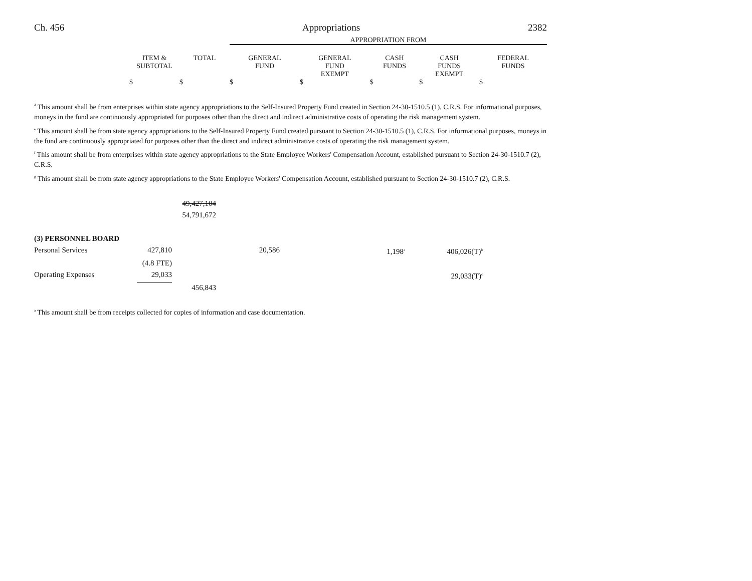Ch. 456 Appropriations 2382
| | | | APPROPRIATION FROM | | | | |
| --- | --- | --- | --- | --- | --- | --- | --- |
| | ITEM & SUBTOTAL | TOTAL | GENERAL FUND | GENERAL FUND EXEMPT | CASH FUNDS | CASH FUNDS EXEMPT | FEDERAL FUNDS |
| | $ | $ | $ | $ | $ | $ | $ |
<sup>d</sup> This amount shall be from enterprises within state agency appropriations to the Self-Insured Property Fund created in Section 24-30-1510.5 (1), C.R.S. For informational purposes, moneys in the fund are continuously appropriated for purposes other than the direct and indirect administrative costs of operating the risk management system.
<sup>e</sup> This amount shall be from state agency appropriations to the Self-Insured Property Fund created pursuant to Section 24-30-1510.5 (1), C.R.S. For informational purposes, moneys in the fund are continuously appropriated for purposes other than the direct and indirect administrative costs of operating the risk management system.
<sup>f</sup> This amount shall be from enterprises within state agency appropriations to the State Employee Workers' Compensation Account, established pursuant to Section 24-30-1510.7 (2), C.R.S.
<sup>g</sup> This amount shall be from state agency appropriations to the State Employee Workers' Compensation Account, established pursuant to Section 24-30-1510.7 (2), C.R.S.
| | | 49,427,104 54,791,672 | |
| (3) PERSONNEL BOARD | | | | | | | |
| Personal Services | 427,810 | | 20,586 | | 1,198<sup>a</sup> | 406,026(T)<sup>b</sup> | |
| | (4.8 FTE) | | | | | | |
| Operating Expenses | 29,033 | | | | | 29,033(T)<sup>c</sup> | |
| | | 456,843 | | | | | |
<sup>a</sup> This amount shall be from receipts collected for copies of information and case documentation.